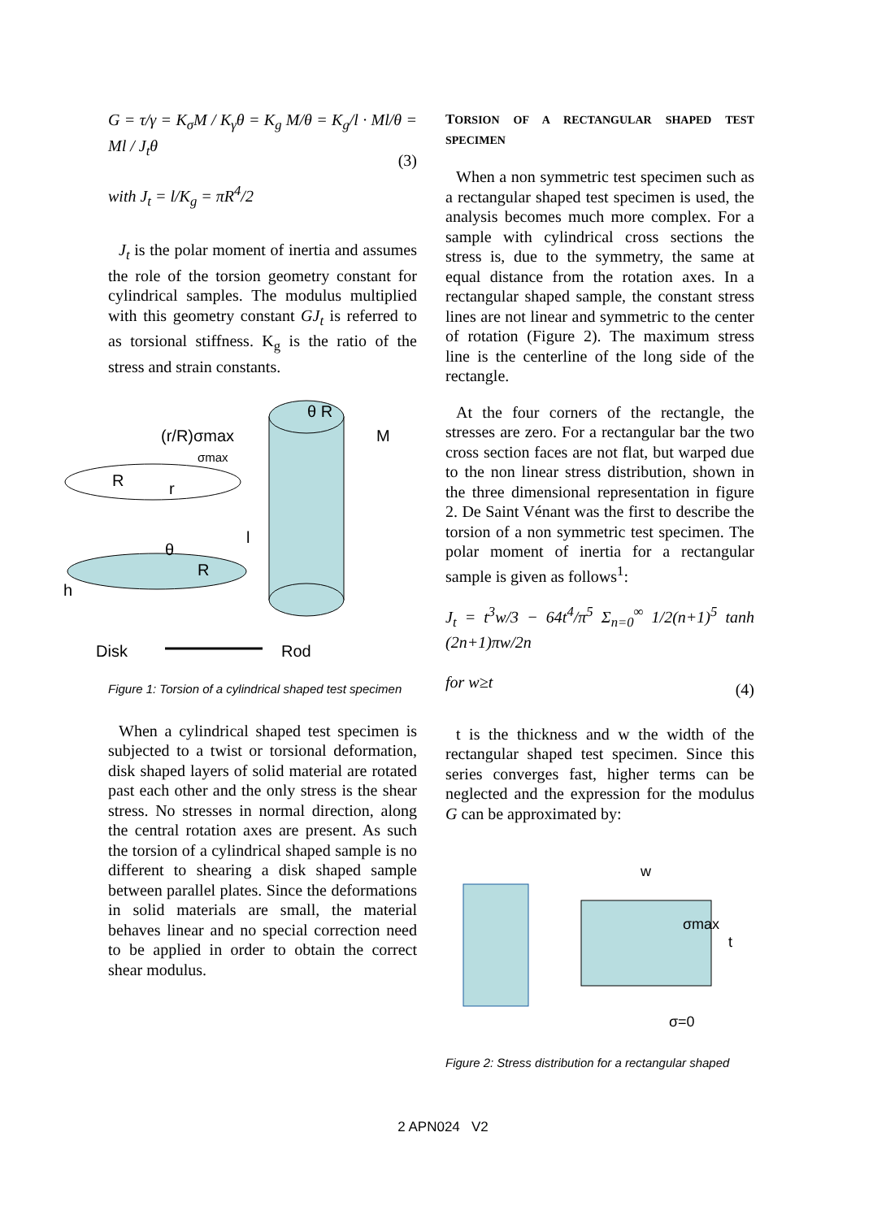G = τ/γ = K<sub>σ</sub>M / K<sub>γ</sub>θ = K<sub>g</sub> M/θ = K<sub>g</sub>/l · Ml/θ = Ml / J<sub>t</sub>θ
(3)
with J<sub>t</sub> = l/K<sub>g</sub> = πR<sup>4</sup>/2
J<sub>t</sub> is the polar moment of inertia and assumes the role of the torsion geometry constant for cylindrical samples. The modulus multiplied with this geometry constant GJ<sub>t</sub> is referred to as torsional stiffness. K<sub>g</sub> is the ratio of the stress and strain constants.
(r/R)σmax
σmax
R
r
θ R
M
l
θ
R
h
Disk
Rod
Figure 1: Torsion of a cylindrical shaped test specimen
When a cylindrical shaped test specimen is subjected to a twist or torsional deformation, disk shaped layers of solid material are rotated past each other and the only stress is the shear stress. No stresses in normal direction, along the central rotation axes are present. As such the torsion of a cylindrical shaped sample is no different to shearing a disk shaped sample between parallel plates. Since the deformations in solid materials are small, the material behaves linear and no special correction need to be applied in order to obtain the correct shear modulus.
TORSION OF A RECTANGULAR SHAPED TEST SPECIMEN
When a non symmetric test specimen such as a rectangular shaped test specimen is used, the analysis becomes much more complex. For a sample with cylindrical cross sections the stress is, due to the symmetry, the same at equal distance from the rotation axes. In a rectangular shaped sample, the constant stress lines are not linear and symmetric to the center of rotation (Figure 2). The maximum stress line is the centerline of the long side of the rectangle.
At the four corners of the rectangle, the stresses are zero. For a rectangular bar the two cross section faces are not flat, but warped due to the non linear stress distribution, shown in the three dimensional representation in figure 2. De Saint Vénant was the first to describe the torsion of a non symmetric test specimen. The polar moment of inertia for a rectangular sample is given as follows<sup>1</sup>:
J<sub>t</sub> = t<sup>3</sup>w/3 − 64t<sup>4</sup>/π<sup>5</sup> Σ<sub>n=0</sub><sup>∞</sup> 1/2(n+1)<sup>5</sup> tanh (2n+1)πw/2n
for w≥t
(4)
t is the thickness and w the width of the rectangular shaped test specimen. Since this series converges fast, higher terms can be neglected and the expression for the modulus G can be approximated by:
w
σmax
t
σ=0
Figure 2: Stress distribution for a rectangular shaped
2 APN024 V2